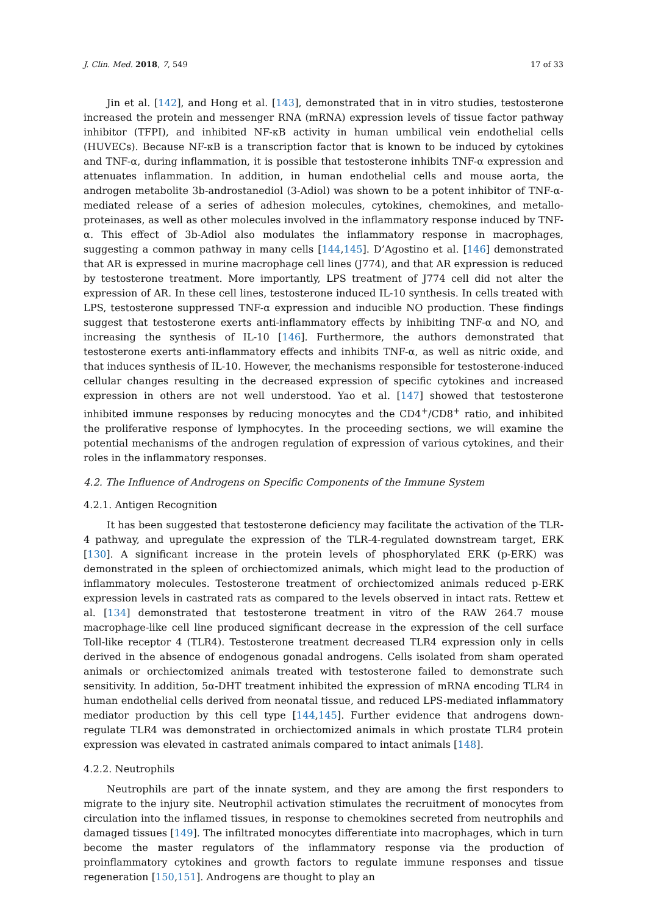J. Clin. Med. 2018, 7, 549 17 of 33
Jin et al. [142], and Hong et al. [143], demonstrated that in in vitro studies, testosterone increased the protein and messenger RNA (mRNA) expression levels of tissue factor pathway inhibitor (TFPI), and inhibited NF-κB activity in human umbilical vein endothelial cells (HUVECs). Because NF-κB is a transcription factor that is known to be induced by cytokines and TNF-α, during inflammation, it is possible that testosterone inhibits TNF-α expression and attenuates inflammation. In addition, in human endothelial cells and mouse aorta, the androgen metabolite 3b-androstanediol (3-Adiol) was shown to be a potent inhibitor of TNF-α-mediated release of a series of adhesion molecules, cytokines, chemokines, and metallo-proteinases, as well as other molecules involved in the inflammatory response induced by TNF-α. This effect of 3b-Adiol also modulates the inflammatory response in macrophages, suggesting a common pathway in many cells [144,145]. D’Agostino et al. [146] demonstrated that AR is expressed in murine macrophage cell lines (J774), and that AR expression is reduced by testosterone treatment. More importantly, LPS treatment of J774 cell did not alter the expression of AR. In these cell lines, testosterone induced IL-10 synthesis. In cells treated with LPS, testosterone suppressed TNF-α expression and inducible NO production. These findings suggest that testosterone exerts anti-inflammatory effects by inhibiting TNF-α and NO, and increasing the synthesis of IL-10 [146]. Furthermore, the authors demonstrated that testosterone exerts anti-inflammatory effects and inhibits TNF-α, as well as nitric oxide, and that induces synthesis of IL-10. However, the mechanisms responsible for testosterone-induced cellular changes resulting in the decreased expression of specific cytokines and increased expression in others are not well understood. Yao et al. [147] showed that testosterone inhibited immune responses by reducing monocytes and the CD4<sup>+</sup>/CD8<sup>+</sup> ratio, and inhibited the proliferative response of lymphocytes. In the proceeding sections, we will examine the potential mechanisms of the androgen regulation of expression of various cytokines, and their roles in the inflammatory responses.
4.2. The Influence of Androgens on Specific Components of the Immune System
4.2.1. Antigen Recognition
It has been suggested that testosterone deficiency may facilitate the activation of the TLR-4 pathway, and upregulate the expression of the TLR-4-regulated downstream target, ERK [130]. A significant increase in the protein levels of phosphorylated ERK (p-ERK) was demonstrated in the spleen of orchiectomized animals, which might lead to the production of inflammatory molecules. Testosterone treatment of orchiectomized animals reduced p-ERK expression levels in castrated rats as compared to the levels observed in intact rats. Rettew et al. [134] demonstrated that testosterone treatment in vitro of the RAW 264.7 mouse macrophage-like cell line produced significant decrease in the expression of the cell surface Toll-like receptor 4 (TLR4). Testosterone treatment decreased TLR4 expression only in cells derived in the absence of endogenous gonadal androgens. Cells isolated from sham operated animals or orchiectomized animals treated with testosterone failed to demonstrate such sensitivity. In addition, 5α-DHT treatment inhibited the expression of mRNA encoding TLR4 in human endothelial cells derived from neonatal tissue, and reduced LPS-mediated inflammatory mediator production by this cell type [144,145]. Further evidence that androgens down-regulate TLR4 was demonstrated in orchiectomized animals in which prostate TLR4 protein expression was elevated in castrated animals compared to intact animals [148].
4.2.2. Neutrophils
Neutrophils are part of the innate system, and they are among the first responders to migrate to the injury site. Neutrophil activation stimulates the recruitment of monocytes from circulation into the inflamed tissues, in response to chemokines secreted from neutrophils and damaged tissues [149]. The infiltrated monocytes differentiate into macrophages, which in turn become the master regulators of the inflammatory response via the production of proinflammatory cytokines and growth factors to regulate immune responses and tissue regeneration [150,151]. Androgens are thought to play an